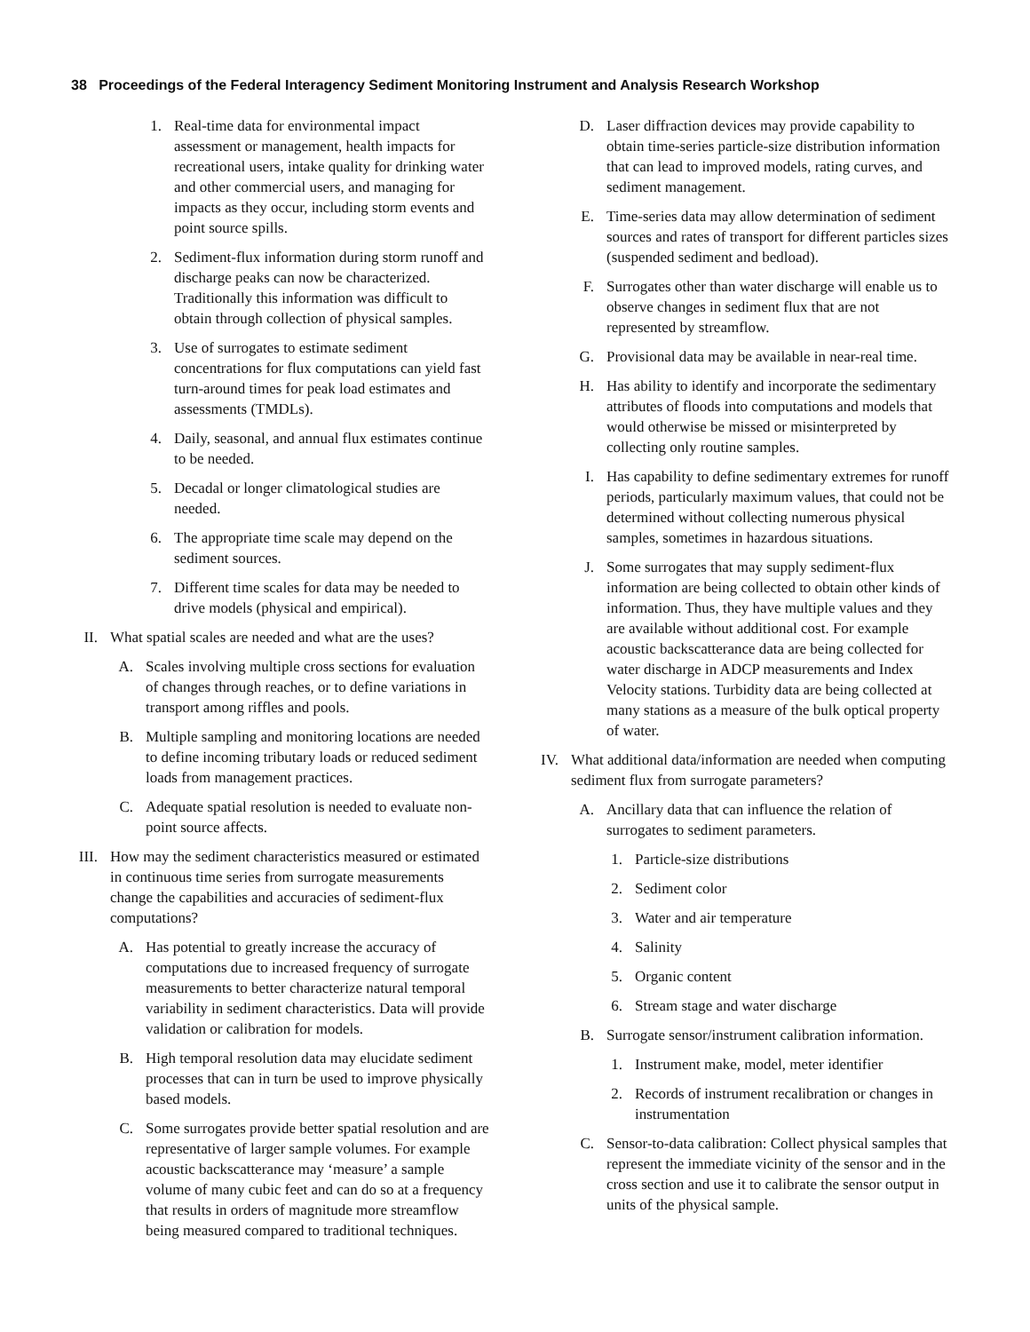38 Proceedings of the Federal Interagency Sediment Monitoring Instrument and Analysis Research Workshop
1. Real-time data for environmental impact assessment or management, health impacts for recreational users, intake quality for drinking water and other commercial users, and managing for impacts as they occur, including storm events and point source spills.
2. Sediment-flux information during storm runoff and discharge peaks can now be characterized. Traditionally this information was difficult to obtain through collection of physical samples.
3. Use of surrogates to estimate sediment concentrations for flux computations can yield fast turn-around times for peak load estimates and assessments (TMDLs).
4. Daily, seasonal, and annual flux estimates continue to be needed.
5. Decadal or longer climatological studies are needed.
6. The appropriate time scale may depend on the sediment sources.
7. Different time scales for data may be needed to drive models (physical and empirical).
II. What spatial scales are needed and what are the uses?
A. Scales involving multiple cross sections for evaluation of changes through reaches, or to define variations in transport among riffles and pools.
B. Multiple sampling and monitoring locations are needed to define incoming tributary loads or reduced sediment loads from management practices.
C. Adequate spatial resolution is needed to evaluate non-point source affects.
III. How may the sediment characteristics measured or estimated in continuous time series from surrogate measurements change the capabilities and accuracies of sediment-flux computations?
A. Has potential to greatly increase the accuracy of computations due to increased frequency of surrogate measurements to better characterize natural temporal variability in sediment characteristics. Data will provide validation or calibration for models.
B. High temporal resolution data may elucidate sediment processes that can in turn be used to improve physically based models.
C. Some surrogates provide better spatial resolution and are representative of larger sample volumes. For example acoustic backscatterance may ‘measure’ a sample volume of many cubic feet and can do so at a frequency that results in orders of magnitude more streamflow being measured compared to traditional techniques.
D. Laser diffraction devices may provide capability to obtain time-series particle-size distribution information that can lead to improved models, rating curves, and sediment management.
E. Time-series data may allow determination of sediment sources and rates of transport for different particles sizes (suspended sediment and bedload).
F. Surrogates other than water discharge will enable us to observe changes in sediment flux that are not represented by streamflow.
G. Provisional data may be available in near-real time.
H. Has ability to identify and incorporate the sedimentary attributes of floods into computations and models that would otherwise be missed or misinterpreted by collecting only routine samples.
I. Has capability to define sedimentary extremes for runoff periods, particularly maximum values, that could not be determined without collecting numerous physical samples, sometimes in hazardous situations.
J. Some surrogates that may supply sediment-flux information are being collected to obtain other kinds of information. Thus, they have multiple values and they are available without additional cost. For example acoustic backscatterance data are being collected for water discharge in ADCP measurements and Index Velocity stations. Turbidity data are being collected at many stations as a measure of the bulk optical property of water.
IV. What additional data/information are needed when computing sediment flux from surrogate parameters?
A. Ancillary data that can influence the relation of surrogates to sediment parameters.
1. Particle-size distributions
2. Sediment color
3. Water and air temperature
4. Salinity
5. Organic content
6. Stream stage and water discharge
B. Surrogate sensor/instrument calibration information.
1. Instrument make, model, meter identifier
2. Records of instrument recalibration or changes in instrumentation
C. Sensor-to-data calibration: Collect physical samples that represent the immediate vicinity of the sensor and in the cross section and use it to calibrate the sensor output in units of the physical sample.